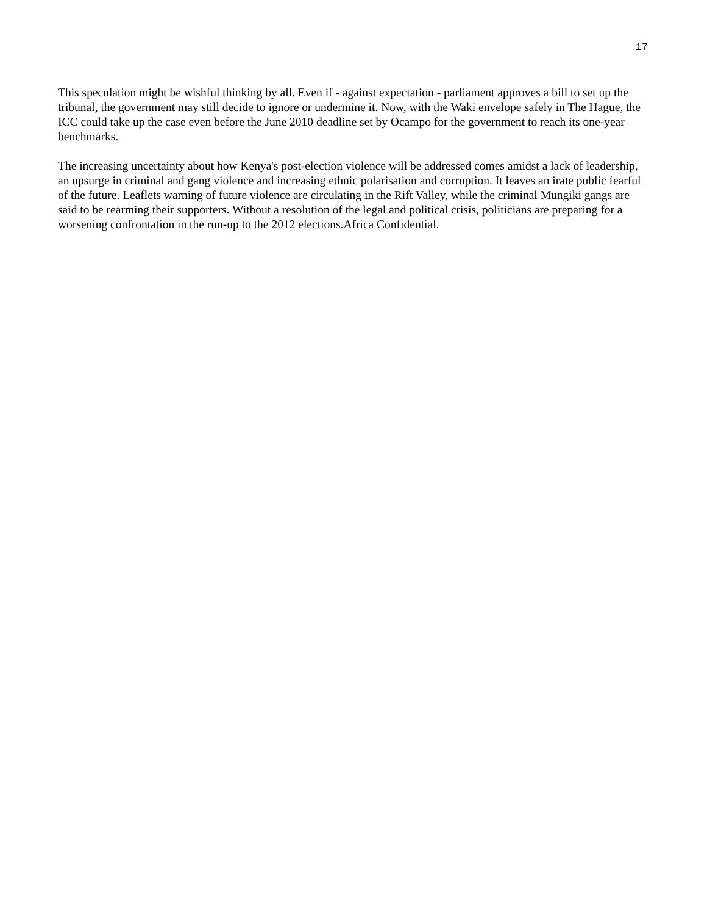17
This speculation might be wishful thinking by all. Even if - against expectation - parliament approves a bill to set up the tribunal, the government may still decide to ignore or undermine it. Now, with the Waki envelope safely in The Hague, the ICC could take up the case even before the June 2010 deadline set by Ocampo for the government to reach its one-year benchmarks.
The increasing uncertainty about how Kenya's post-election violence will be addressed comes amidst a lack of leadership, an upsurge in criminal and gang violence and increasing ethnic polarisation and corruption. It leaves an irate public fearful of the future. Leaflets warning of future violence are circulating in the Rift Valley, while the criminal Mungiki gangs are said to be rearming their supporters. Without a resolution of the legal and political crisis, politicians are preparing for a worsening confrontation in the run-up to the 2012 elections.Africa Confidential.